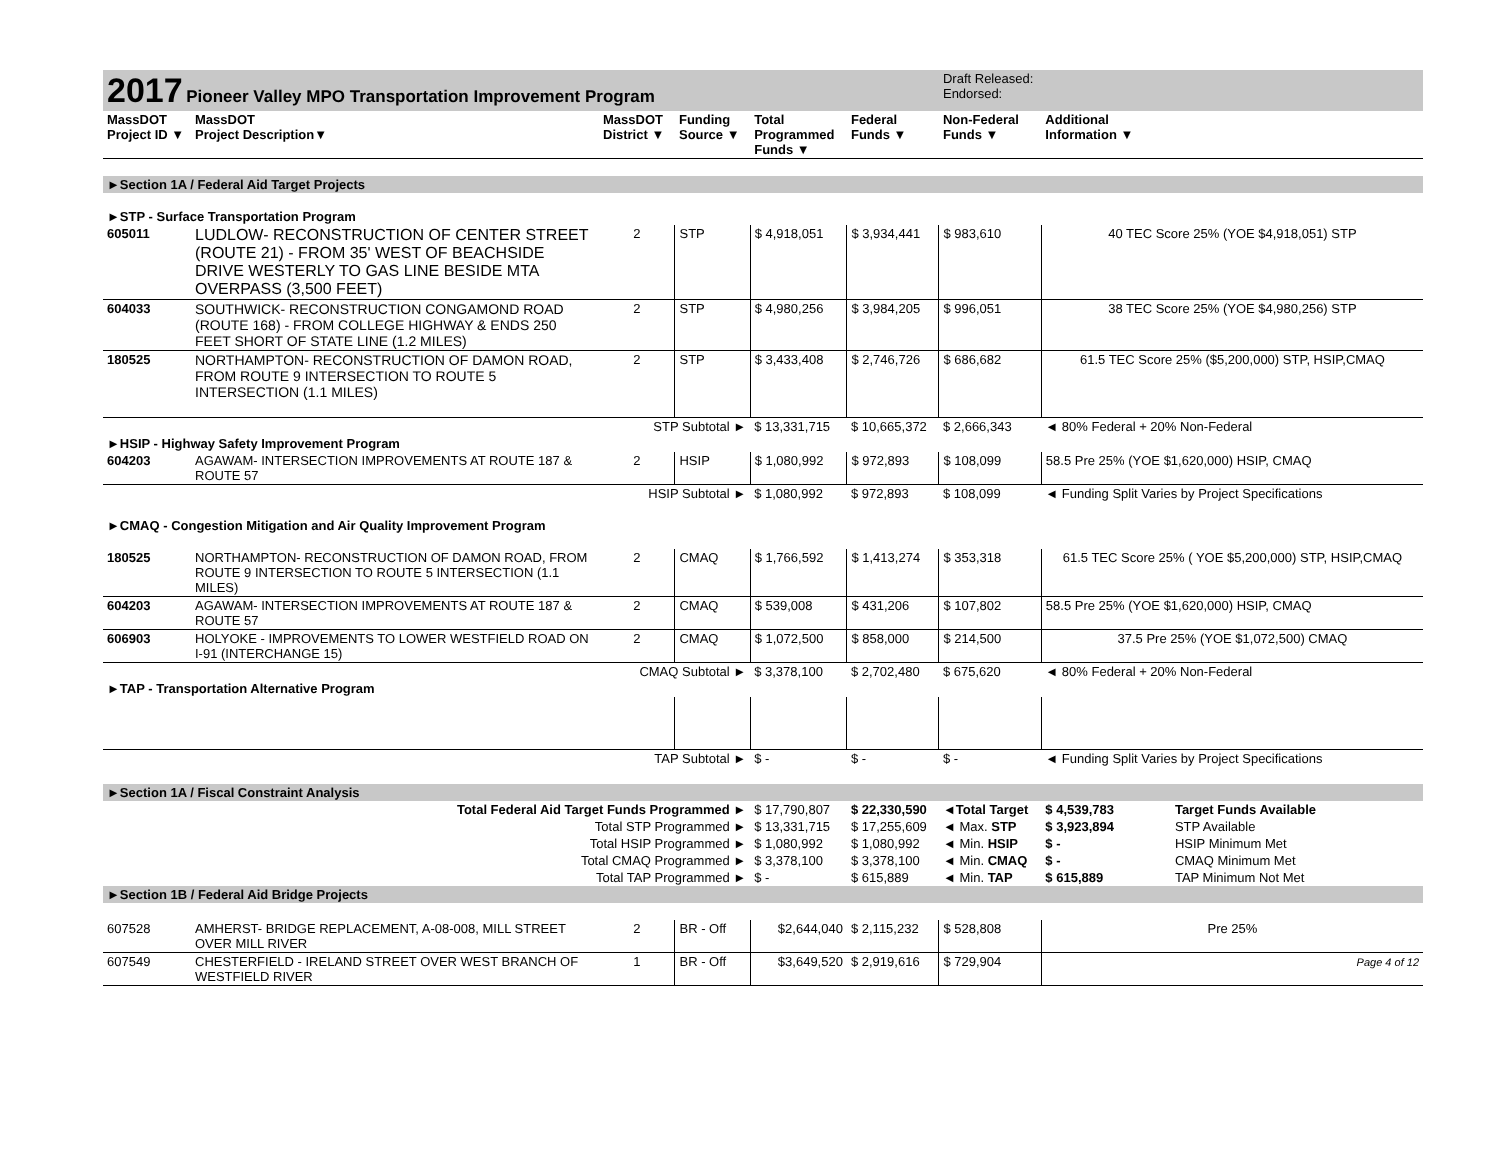| 2017 Pioneer Valley MPO Transportation Improvement Program | | | | | | Draft Released: Endorsed: | | |
| MassDOT Project ID ▼ | MassDOT Project Description▼ | MassDOT District ▼ | Funding Source ▼ | Total Programmed Funds ▼ | Federal Funds ▼ | Non-Federal Funds ▼ | Additional Information ▼ | |
| ►Section 1A / Federal Aid Target Projects | | | | | | | | |
| ►STP - Surface Transportation Program | | | | | | | | |
| 605011 | LUDLOW- RECONSTRUCTION OF CENTER STREET (ROUTE 21) - FROM 35' WEST OF BEACHSIDE DRIVE WESTERLY TO GAS LINE BESIDE MTA OVERPASS (3,500 FEET) | 2 | STP | $ 4,918,051 | $ 3,934,441 | $ 983,610 | 40 TEC Score 25% (YOE $4,918,051) STP | |
| 604033 | SOUTHWICK- RECONSTRUCTION CONGAMOND ROAD (ROUTE 168) - FROM COLLEGE HIGHWAY & ENDS 250 FEET SHORT OF STATE LINE (1.2 MILES) | 2 | STP | $ 4,980,256 | $ 3,984,205 | $ 996,051 | 38 TEC Score 25% (YOE $4,980,256) STP | |
| 180525 | NORTHAMPTON- RECONSTRUCTION OF DAMON ROAD, FROM ROUTE 9 INTERSECTION TO ROUTE 5 INTERSECTION (1.1 MILES) | 2 | STP | $ 3,433,408 | $ 2,746,726 | $ 686,682 | 61.5 TEC Score 25% ($5,200,000) STP, HSIP,CMAQ | |
| STP Subtotal ► | | | | $ 13,331,715 | $ 10,665,372 | $ 2,666,343 | ◄ 80% Federal + 20% Non-Federal | |
| ►HSIP - Highway Safety Improvement Program | | | | | | | | |
| 604203 | AGAWAM- INTERSECTION IMPROVEMENTS AT ROUTE 187 & ROUTE 57 | 2 | HSIP | $ 1,080,992 | $ 972,893 | $ 108,099 | 58.5 Pre 25% (YOE $1,620,000) HSIP, CMAQ | |
| HSIP Subtotal ► | | | | $ 1,080,992 | $ 972,893 | $ 108,099 | ◄ Funding Split Varies by Project Specifications | |
| ►CMAQ - Congestion Mitigation and Air Quality Improvement Program | | | | | | | | |
| 180525 | NORTHAMPTON- RECONSTRUCTION OF DAMON ROAD, FROM ROUTE 9 INTERSECTION TO ROUTE 5 INTERSECTION (1.1 MILES) | 2 | CMAQ | $ 1,766,592 | $ 1,413,274 | $ 353,318 | 61.5 TEC Score 25% ( YOE $5,200,000) STP, HSIP,CMAQ | |
| 604203 | AGAWAM- INTERSECTION IMPROVEMENTS AT ROUTE 187 & ROUTE 57 | 2 | CMAQ | $ 539,008 | $ 431,206 | $ 107,802 | 58.5 Pre 25% (YOE $1,620,000) HSIP, CMAQ | |
| 606903 | HOLYOKE - IMPROVEMENTS TO LOWER WESTFIELD ROAD ON I-91 (INTERCHANGE 15) | 2 | CMAQ | $ 1,072,500 | $ 858,000 | $ 214,500 | 37.5 Pre 25% (YOE $1,072,500) CMAQ | |
| CMAQ Subtotal ► | | | | $ 3,378,100 | $ 2,702,480 | $ 675,620 | ◄ 80% Federal + 20% Non-Federal | |
| ►TAP - Transportation Alternative Program | | | | | | | | |
| TAP Subtotal ► | | | | $ - | $ - | $ - | ◄ Funding Split Varies by Project Specifications | |
| ►Section 1A / Fiscal Constraint Analysis | | | | | | | | |
| Total Federal Aid Target Funds Programmed ► | | | | $ 17,790,807 | $ 22,330,590 | ◄Total Target | $ 4,539,783 | Target Funds Available |
| Total STP Programmed ► | | | | $ 13,331,715 | $ 17,255,609 | ◄ Max. STP | $ 3,923,894 | STP Available |
| Total HSIP Programmed ► | | | | $ 1,080,992 | $ 1,080,992 | ◄ Min. HSIP | $ - | HSIP Minimum Met |
| Total CMAQ Programmed ► | | | | $ 3,378,100 | $ 3,378,100 | ◄ Min. CMAQ | $ - | CMAQ Minimum Met |
| Total TAP Programmed ► | | | | $ - | $ 615,889 | ◄ Min. TAP | $ 615,889 | TAP Minimum Not Met |
| ►Section 1B / Federal Aid Bridge Projects | | | | | | | | |
| 607528 | AMHERST- BRIDGE REPLACEMENT, A-08-008, MILL STREET OVER MILL RIVER | 2 | BR - Off | $2,644,040 | $ 2,115,232 | $ 528,808 | Pre 25% | |
| 607549 | CHESTERFIELD - IRELAND STREET OVER WEST BRANCH OF WESTFIELD RIVER | 1 | BR - Off | $3,649,520 | $ 2,919,616 | $ 729,904 | Page 4 of 12 | |